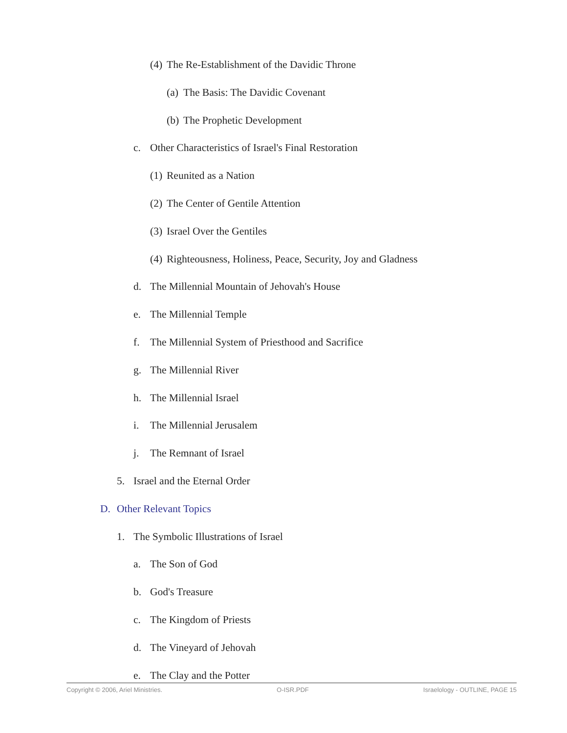(4) The Re-Establishment of the Davidic Throne
(a) The Basis: The Davidic Covenant
(b) The Prophetic Development
c. Other Characteristics of Israel's Final Restoration
(1) Reunited as a Nation
(2) The Center of Gentile Attention
(3) Israel Over the Gentiles
(4) Righteousness, Holiness, Peace, Security, Joy and Gladness
d. The Millennial Mountain of Jehovah's House
e. The Millennial Temple
f. The Millennial System of Priesthood and Sacrifice
g. The Millennial River
h. The Millennial Israel
i. The Millennial Jerusalem
j. The Remnant of Israel
5. Israel and the Eternal Order
D. Other Relevant Topics
1. The Symbolic Illustrations of Israel
a. The Son of God
b. God's Treasure
c. The Kingdom of Priests
d. The Vineyard of Jehovah
e. The Clay and the Potter
Copyright © 2006, Ariel Ministries. O-ISR.PDF Israelology - OUTLINE, PAGE 15